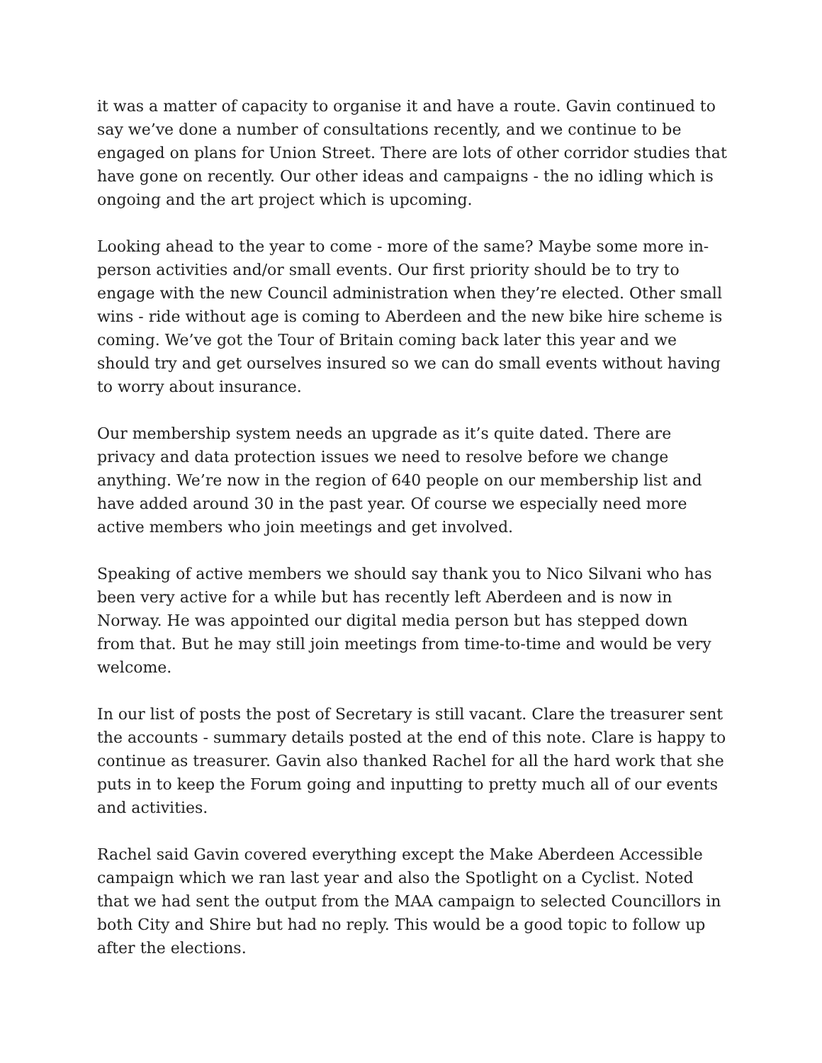it was a matter of capacity to organise it and have a route. Gavin continued to say we’ve done a number of consultations recently, and we continue to be engaged on plans for Union Street. There are lots of other corridor studies that have gone on recently. Our other ideas and campaigns - the no idling which is ongoing and the art project which is upcoming.
Looking ahead to the year to come - more of the same? Maybe some more in-person activities and/or small events. Our first priority should be to try to engage with the new Council administration when they’re elected. Other small wins - ride without age is coming to Aberdeen and the new bike hire scheme is coming. We’ve got the Tour of Britain coming back later this year and we should try and get ourselves insured so we can do small events without having to worry about insurance.
Our membership system needs an upgrade as it’s quite dated. There are privacy and data protection issues we need to resolve before we change anything. We’re now in the region of 640 people on our membership list and have added around 30 in the past year. Of course we especially need more active members who join meetings and get involved.
Speaking of active members we should say thank you to Nico Silvani who has been very active for a while but has recently left Aberdeen and is now in Norway. He was appointed our digital media person but has stepped down from that. But he may still join meetings from time-to-time and would be very welcome.
In our list of posts the post of Secretary is still vacant. Clare the treasurer sent the accounts - summary details posted at the end of this note. Clare is happy to continue as treasurer. Gavin also thanked Rachel for all the hard work that she puts in to keep the Forum going and inputting to pretty much all of our events and activities.
Rachel said Gavin covered everything except the Make Aberdeen Accessible campaign which we ran last year and also the Spotlight on a Cyclist. Noted that we had sent the output from the MAA campaign to selected Councillors in both City and Shire but had no reply. This would be a good topic to follow up after the elections.